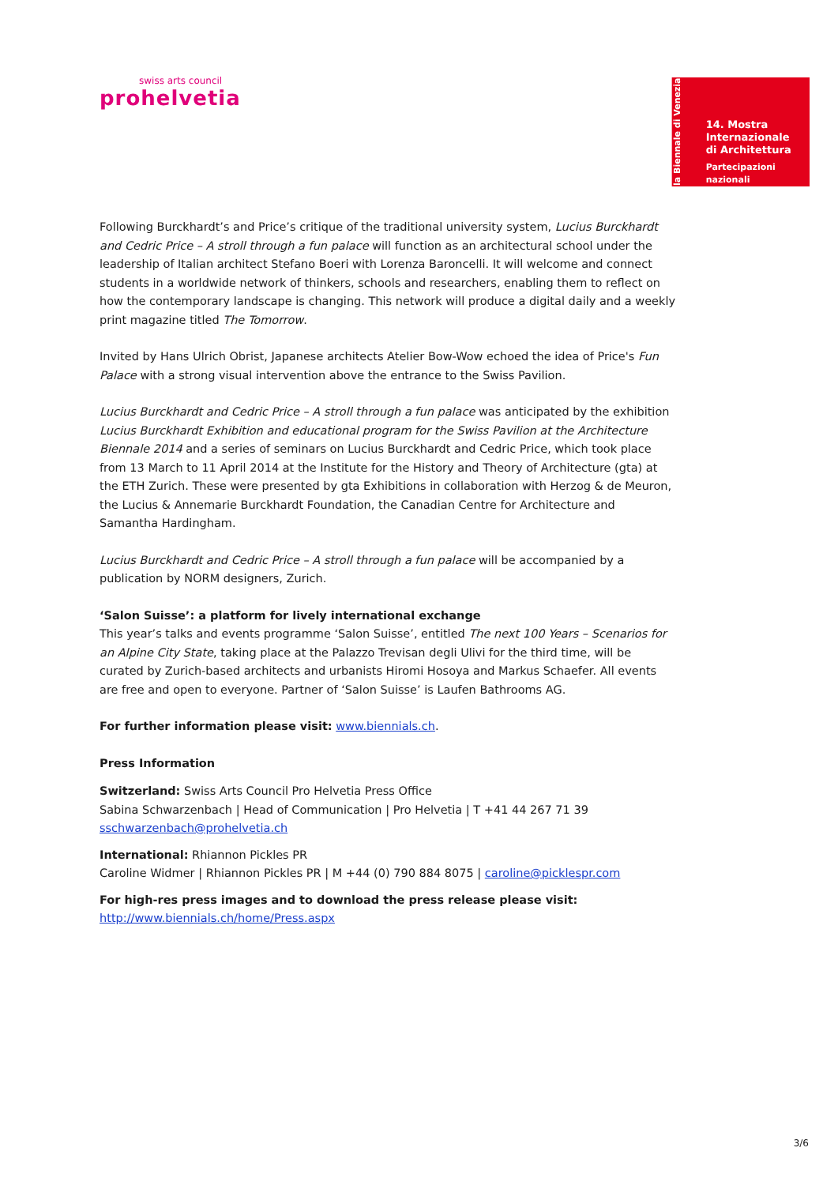swiss arts council
prohelvetia
la Biennale di Venezia
14. Mostra
Internazionale
di Architettura
Partecipazioni nazionali
Following Burckhardt’s and Price’s critique of the traditional university system, Lucius Burckhardt and Cedric Price – A stroll through a fun palace will function as an architectural school under the leadership of Italian architect Stefano Boeri with Lorenza Baroncelli. It will welcome and connect students in a worldwide network of thinkers, schools and researchers, enabling them to reflect on how the contemporary landscape is changing. This network will produce a digital daily and a weekly print magazine titled The Tomorrow.
Invited by Hans Ulrich Obrist, Japanese architects Atelier Bow-Wow echoed the idea of Price's Fun Palace with a strong visual intervention above the entrance to the Swiss Pavilion.
Lucius Burckhardt and Cedric Price – A stroll through a fun palace was anticipated by the exhibition Lucius Burckhardt Exhibition and educational program for the Swiss Pavilion at the Architecture Biennale 2014 and a series of seminars on Lucius Burckhardt and Cedric Price, which took place from 13 March to 11 April 2014 at the Institute for the History and Theory of Architecture (gta) at the ETH Zurich. These were presented by gta Exhibitions in collaboration with Herzog & de Meuron, the Lucius & Annemarie Burckhardt Foundation, the Canadian Centre for Architecture and Samantha Hardingham.
Lucius Burckhardt and Cedric Price – A stroll through a fun palace will be accompanied by a publication by NORM designers, Zurich.
‘Salon Suisse’: a platform for lively international exchange
This year’s talks and events programme ‘Salon Suisse’, entitled The next 100 Years – Scenarios for an Alpine City State, taking place at the Palazzo Trevisan degli Ulivi for the third time, will be curated by Zurich-based architects and urbanists Hiromi Hosoya and Markus Schaefer. All events are free and open to everyone. Partner of ‘Salon Suisse’ is Laufen Bathrooms AG.
For further information please visit: www.biennials.ch.
Press Information
Switzerland: Swiss Arts Council Pro Helvetia Press Office
Sabina Schwarzenbach | Head of Communication | Pro Helvetia | T +41 44 267 71 39
sschwarzenbach@prohelvetia.ch
International: Rhiannon Pickles PR
Caroline Widmer | Rhiannon Pickles PR | M +44 (0) 790 884 8075 | caroline@picklespr.com
For high-res press images and to download the press release please visit:
http://www.biennials.ch/home/Press.aspx
3/6